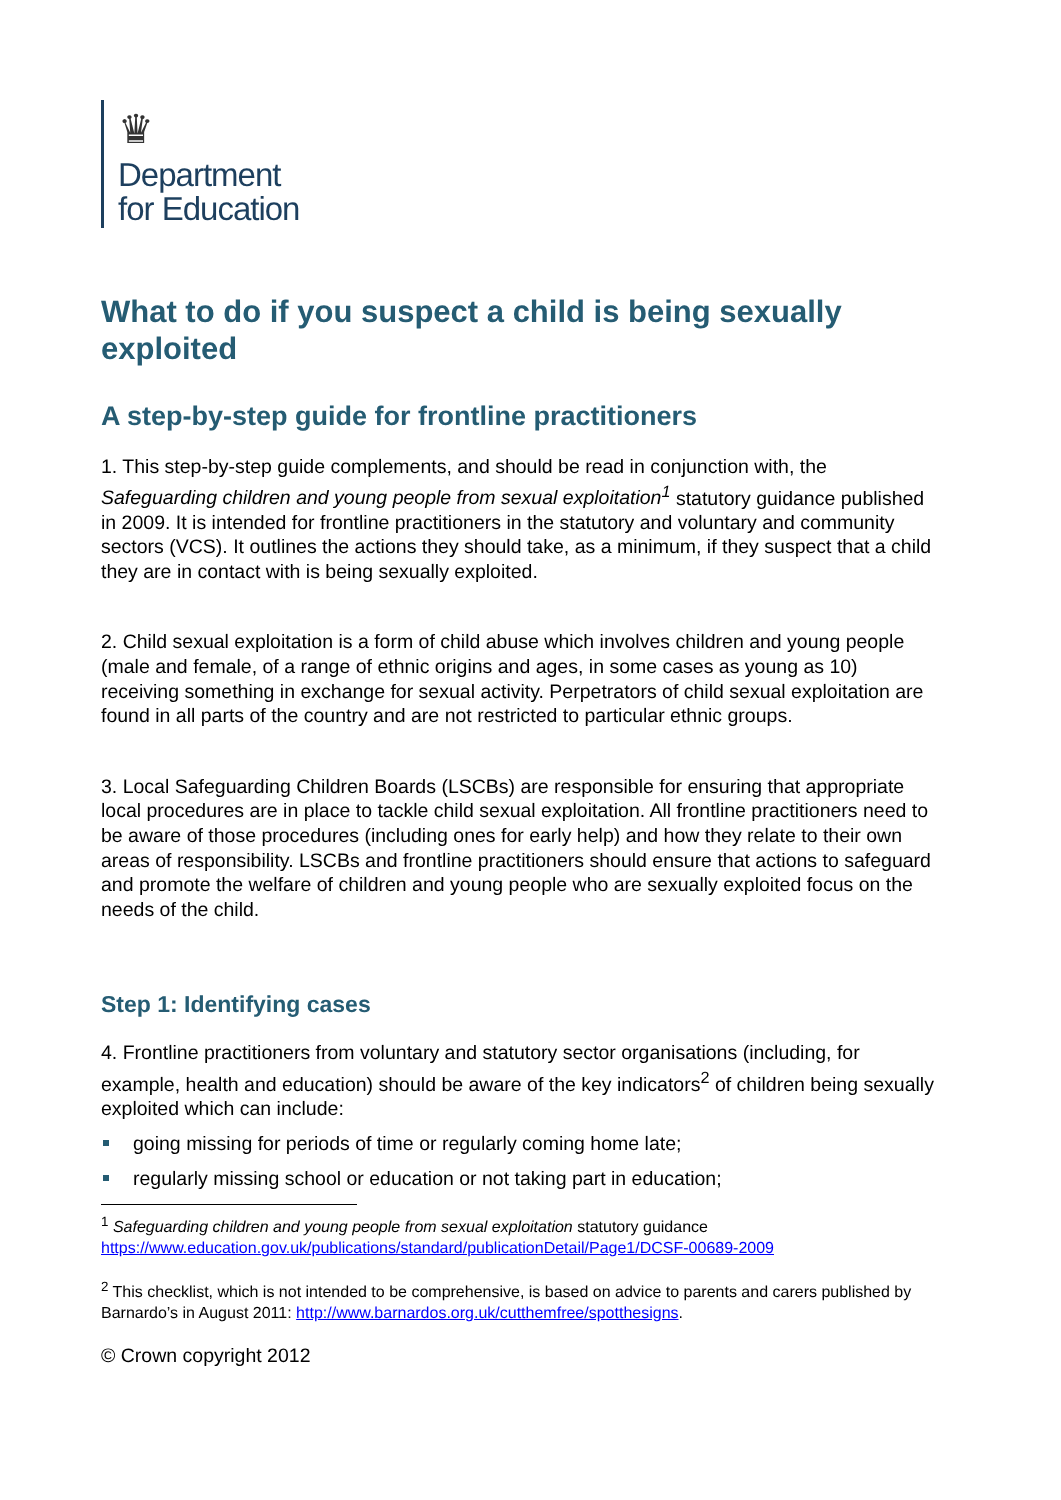♛
Department
for Education
What to do if you suspect a child is being sexually exploited
A step-by-step guide for frontline practitioners
1. This step-by-step guide complements, and should be read in conjunction with, the Safeguarding children and young people from sexual exploitation<sup>1</sup> statutory guidance published in 2009. It is intended for frontline practitioners in the statutory and voluntary and community sectors (VCS). It outlines the actions they should take, as a minimum, if they suspect that a child they are in contact with is being sexually exploited.
2. Child sexual exploitation is a form of child abuse which involves children and young people (male and female, of a range of ethnic origins and ages, in some cases as young as 10) receiving something in exchange for sexual activity. Perpetrators of child sexual exploitation are found in all parts of the country and are not restricted to particular ethnic groups.
3. Local Safeguarding Children Boards (LSCBs) are responsible for ensuring that appropriate local procedures are in place to tackle child sexual exploitation. All frontline practitioners need to be aware of those procedures (including ones for early help) and how they relate to their own areas of responsibility. LSCBs and frontline practitioners should ensure that actions to safeguard and promote the welfare of children and young people who are sexually exploited focus on the needs of the child.
Step 1: Identifying cases
4. Frontline practitioners from voluntary and statutory sector organisations (including, for example, health and education) should be aware of the key indicators<sup>2</sup> of children being sexually exploited which can include:
going missing for periods of time or regularly coming home late;
regularly missing school or education or not taking part in education;
<sup>1</sup> Safeguarding children and young people from sexual exploitation statutory guidance https://www.education.gov.uk/publications/standard/publicationDetail/Page1/DCSF-00689-2009
<sup>2</sup> This checklist, which is not intended to be comprehensive, is based on advice to parents and carers published by Barnardo’s in August 2011: http://www.barnardos.org.uk/cutthemfree/spotthesigns.
© Crown copyright 2012